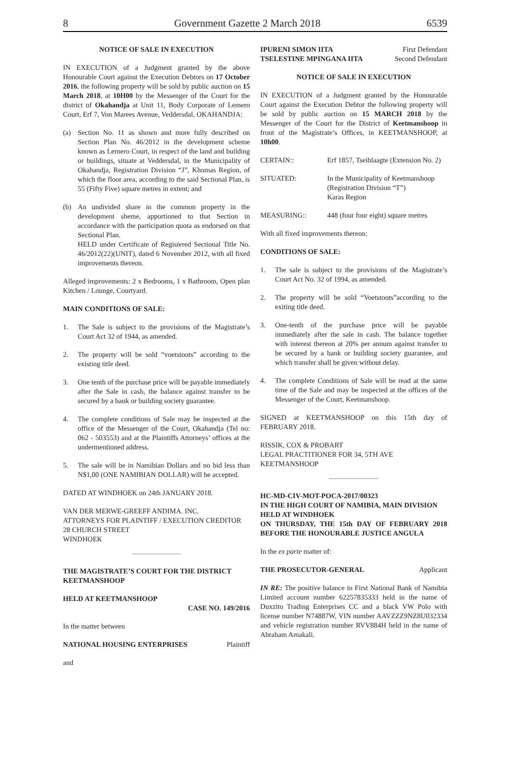8 Government Gazette 2 March 2018 6539
NOTICE OF SALE IN EXECUTION
IN EXECUTION of a Judgment granted by the above Honourable Court against the Execution Debtors on 17 October 2016, the following property will be sold by public auction on 15 March 2018, at 10H00 by the Messenger of the Court for the district of Okahandja at Unit 11, Body Corporate of Lemero Court, Erf 7, Von Marees Avenue, Veddersdal, OKAHANDJA:
(a) Section No. 11 as shown and more fully described on Section Plan No. 46/2012 in the development scheme known as Lernero Court, in respect of the land and building or buildings, situate at Veddersdal, in the Municipality of Okahandja, Registration Division “J”, Khomas Region, of which the floor area, according to the said Sectional Plan, is 55 (Fifty Five) square metres in extent; and
(b) An undivided share in the common property in the development sheme, apportioned to that Section in accordance with the participation quota as endorsed on that Sectional Plan.
HELD under Certificate of Registered Sectional Title No. 46/2012(22)(UNIT), dated 6 November 2012, with all fixed improvements thereon.
Alleged improvements: 2 x Bedrooms, 1 x Bathroom, Open plan Kitchen / Lounge, Courtyard.
MAIN CONDITIONS OF SALE:
1. The Sale is subject to the provisions of the Magistrate’s Court Act 32 of 1944, as amended.
2. The property will be sold “voetstoots” according to the existing title deed.
3. One tenth of the purchase price will be payable immediately after the Sale in cash, the balance against transfer to be secured by a bank or building society guarantee.
4. The complete conditions of Sale may be inspected at the office of the Messenger of the Court, Okahandja (Tel no: 062 - 503553) and at the Plaintiffs Attorneys’ offices at the undermentioned address.
5. The sale will be in Namibian Dollars and no bid less than N$1,00 (ONE NAMIBIAN DOLLAR) will be accepted.
DATED AT WINDHOEK on 24th JANUARY 2018.
VAN DER MERWE-GREEFF ANDIMA. INC.
ATTORNEYS FOR PLAINTIFF / EXECUTION CREDITOR
28 CHURCH STREET
WINDHOEK
THE MAGISTRATE’S COURT FOR THE DISTRICT KEETMANSHOOP
HELD AT KEETMANSHOOP
CASE NO. 149/2016
In the matter between
NATIONAL HOUSING ENTERPRISES Plaintiff
and
IPURENI SIMON IITA First Defendant
TSELESTINE MPINGANA IITA Second Defendant
NOTICE OF SALE IN EXECUTION
IN EXECUTION of a Judgment granted by the Honourable Court against the Execution Debtor the following property will be sold by public auction on 15 MARCH 2018 by the Messenger of the Court for the District of Keetmanshoop in front of the Magistrate’s Offices, in KEETMANSHOOP, at 10h00.
CERTAIN:: Erf 1857, Tseiblaagte (Extension No. 2)
SITUATED: In the Municipality of Keetmanshoop
(Registration Division “T”)
Karas Region
MEASURING:: 448 (four four eight) square metres
With all fixed improvements thereon:
CONDITIONS OF SALE:
1. The sale is subject to the provisions of the Magistrate’s Court Act No. 32 of 1994, as amended.
2. The property will be sold “Voetstoots”according to the exiting title deed.
3. One-tenth of the purchase price will be payable immediately after the sale in cash. The balance together with interest thereon at 20% per annum against transfer to be secured by a bank or building society guarantee, and which transfer shall be given without delay.
4. The complete Conditions of Sale will be read at the same time of the Sale and may be inspected at the offices of the Messenger of the Court, Keetmanshoop.
SIGNED at KEETMANSHOOP on this 15th day of FEBRUARY 2018.
RISSIK, COX & PROBART
LEGAL PRACTITIONER FOR 34, 5TH AVE
KEETMANSHOOP
HC-MD-CIV-MOT-POCA-2017/00323
IN THE HIGH COURT OF NAMIBIA, MAIN DIVISION
HELD AT WINDHOEK
ON THURSDAY, THE 15th DAY OF FEBRUARY 2018 BEFORE THE HONOURABLE JUSTICE ANGULA
In the ex parte matter of:
THE PROSECUTOR-GENERAL Applicant
IN RE: The positive balance in First National Bank of Namibia Limited account number 62257835333 held in the name of Duxzito Trading Enterprises CC and a black VW Polo with license number N74887W, VIN number AAVZZZ9NZ8U032334 and vehicle registration number RVV884H held in the name of Abraham Amakali.